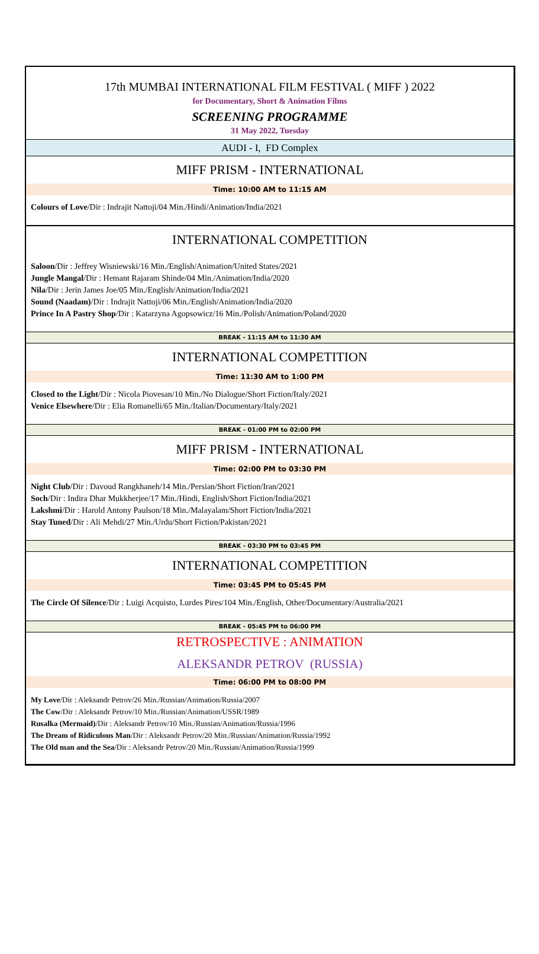17th MUMBAI INTERNATIONAL FILM FESTIVAL ( MIFF ) 2022
for Documentary, Short & Animation Films
SCREENING PROGRAMME
31 May 2022, Tuesday
AUDI - I, FD Complex
MIFF PRISM - INTERNATIONAL
Time: 10:00 AM to 11:15 AM
Colours of Love/Dir : Indrajit Nattoji/04 Min./Hindi/Animation/India/2021
INTERNATIONAL COMPETITION
Saloon/Dir : Jeffrey Wisniewski/16 Min./English/Animation/United States/2021
Jungle Mangal/Dir : Hemant Rajaram Shinde/04 Min./Animation/India/2020
Nila/Dir : Jerin James Joe/05 Min./English/Animation/India/2021
Sound (Naadam)/Dir : Indrajit Nattoji/06 Min./English/Animation/India/2020
Prince In A Pastry Shop/Dir : Katarzyna Agopsowicz/16 Min./Polish/Animation/Poland/2020
BREAK - 11:15 AM to 11:30 AM
INTERNATIONAL COMPETITION
Time: 11:30 AM to 1:00 PM
Closed to the Light/Dir : Nicola Piovesan/10 Min./No Dialogue/Short Fiction/Italy/2021
Venice Elsewhere/Dir : Elia Romanelli/65 Min./Italian/Documentary/Italy/2021
BREAK - 01:00 PM to 02:00 PM
MIFF PRISM - INTERNATIONAL
Time: 02:00 PM to 03:30 PM
Night Club/Dir : Davoud Rangkhaneh/14 Min./Persian/Short Fiction/Iran/2021
Soch/Dir : Indira Dhar Mukkherjee/17 Min./Hindi, English/Short Fiction/India/2021
Lakshmi/Dir : Harold Antony Paulson/18 Min./Malayalam/Short Fiction/India/2021
Stay Tuned/Dir : Ali Mehdi/27 Min./Urdu/Short Fiction/Pakistan/2021
BREAK - 03:30 PM to 03:45 PM
INTERNATIONAL COMPETITION
Time: 03:45 PM to 05:45 PM
The Circle Of Silence/Dir : Luigi Acquisto, Lurdes Pires/104 Min./English, Other/Documentary/Australia/2021
BREAK - 05:45 PM to 06:00 PM
RETROSPECTIVE : ANIMATION
ALEKSANDR PETROV (RUSSIA)
Time: 06:00 PM to 08:00 PM
My Love/Dir : Aleksandr Petrov/26 Min./Russian/Animation/Russia/2007
The Cow/Dir : Aleksandr Petrov/10 Min./Russian/Animation/USSR/1989
Rusalka (Mermaid)/Dir : Aleksandr Petrov/10 Min./Russian/Animation/Russia/1996
The Dream of Ridiculous Man/Dir : Aleksandr Petrov/20 Min./Russian/Animation/Russia/1992
The Old man and the Sea/Dir : Aleksandr Petrov/20 Min./Russian/Animation/Russia/1999